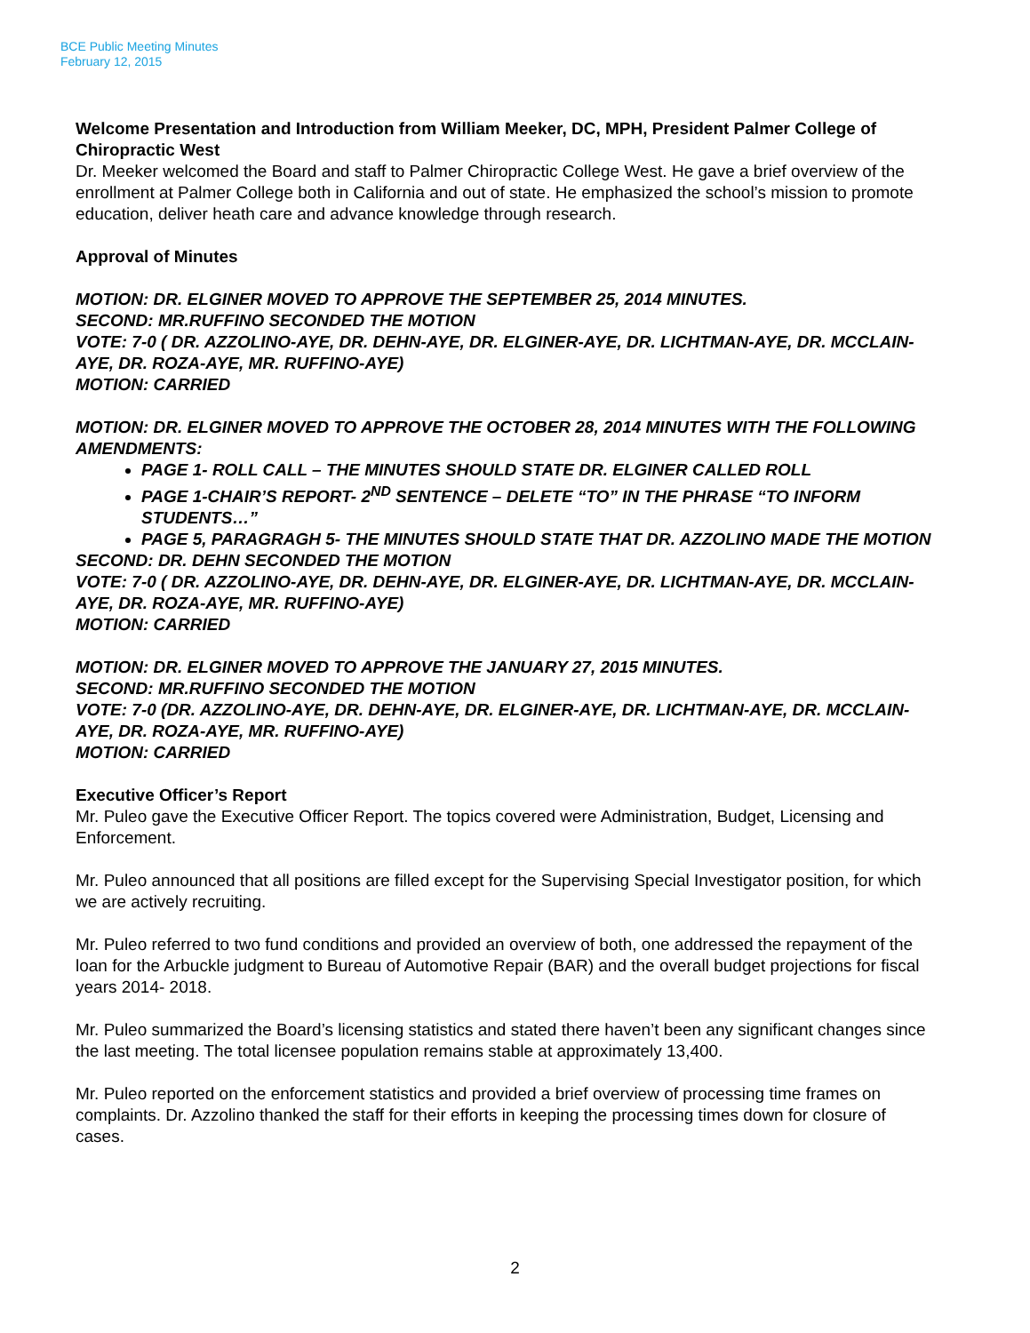BCE Public Meeting Minutes
February 12, 2015
Welcome Presentation and Introduction from William Meeker, DC, MPH, President Palmer College of Chiropractic West
Dr. Meeker welcomed the Board and staff to Palmer Chiropractic College West. He gave a brief overview of the enrollment at Palmer College both in California and out of state. He emphasized the school’s mission to promote education, deliver heath care and advance knowledge through research.
Approval of Minutes
MOTION: DR. ELGINER MOVED TO APPROVE THE SEPTEMBER 25, 2014 MINUTES.
SECOND: MR.RUFFINO SECONDED THE MOTION
VOTE: 7-0 ( DR. AZZOLINO-AYE, DR. DEHN-AYE, DR. ELGINER-AYE, DR. LICHTMAN-AYE, DR. MCCLAIN-AYE, DR. ROZA-AYE, MR. RUFFINO-AYE)
MOTION: CARRIED
MOTION: DR. ELGINER MOVED TO APPROVE THE OCTOBER 28, 2014 MINUTES WITH THE FOLLOWING AMENDMENTS:
PAGE 1- ROLL CALL – THE MINUTES SHOULD STATE DR. ELGINER CALLED ROLL
PAGE 1-CHAIR’S REPORT- 2<sup>ND</sup> SENTENCE – DELETE “TO” IN THE PHRASE “TO INFORM STUDENTS…”
PAGE 5, PARAGRAGH 5- THE MINUTES SHOULD STATE THAT DR. AZZOLINO MADE THE MOTION
SECOND: DR. DEHN SECONDED THE MOTION
VOTE: 7-0 ( DR. AZZOLINO-AYE, DR. DEHN-AYE, DR. ELGINER-AYE, DR. LICHTMAN-AYE, DR. MCCLAIN-AYE, DR. ROZA-AYE, MR. RUFFINO-AYE)
MOTION: CARRIED
MOTION: DR. ELGINER MOVED TO APPROVE THE JANUARY 27, 2015 MINUTES.
SECOND: MR.RUFFINO SECONDED THE MOTION
VOTE: 7-0 (DR. AZZOLINO-AYE, DR. DEHN-AYE, DR. ELGINER-AYE, DR. LICHTMAN-AYE, DR. MCCLAIN-AYE, DR. ROZA-AYE, MR. RUFFINO-AYE)
MOTION: CARRIED
Executive Officer’s Report
Mr. Puleo gave the Executive Officer Report. The topics covered were Administration, Budget, Licensing and Enforcement.
Mr. Puleo announced that all positions are filled except for the Supervising Special Investigator position, for which we are actively recruiting.
Mr. Puleo referred to two fund conditions and provided an overview of both, one addressed the repayment of the loan for the Arbuckle judgment to Bureau of Automotive Repair (BAR) and the overall budget projections for fiscal years 2014- 2018.
Mr. Puleo summarized the Board’s licensing statistics and stated there haven’t been any significant changes since the last meeting. The total licensee population remains stable at approximately 13,400.
Mr. Puleo reported on the enforcement statistics and provided a brief overview of processing time frames on complaints. Dr. Azzolino thanked the staff for their efforts in keeping the processing times down for closure of cases.
2